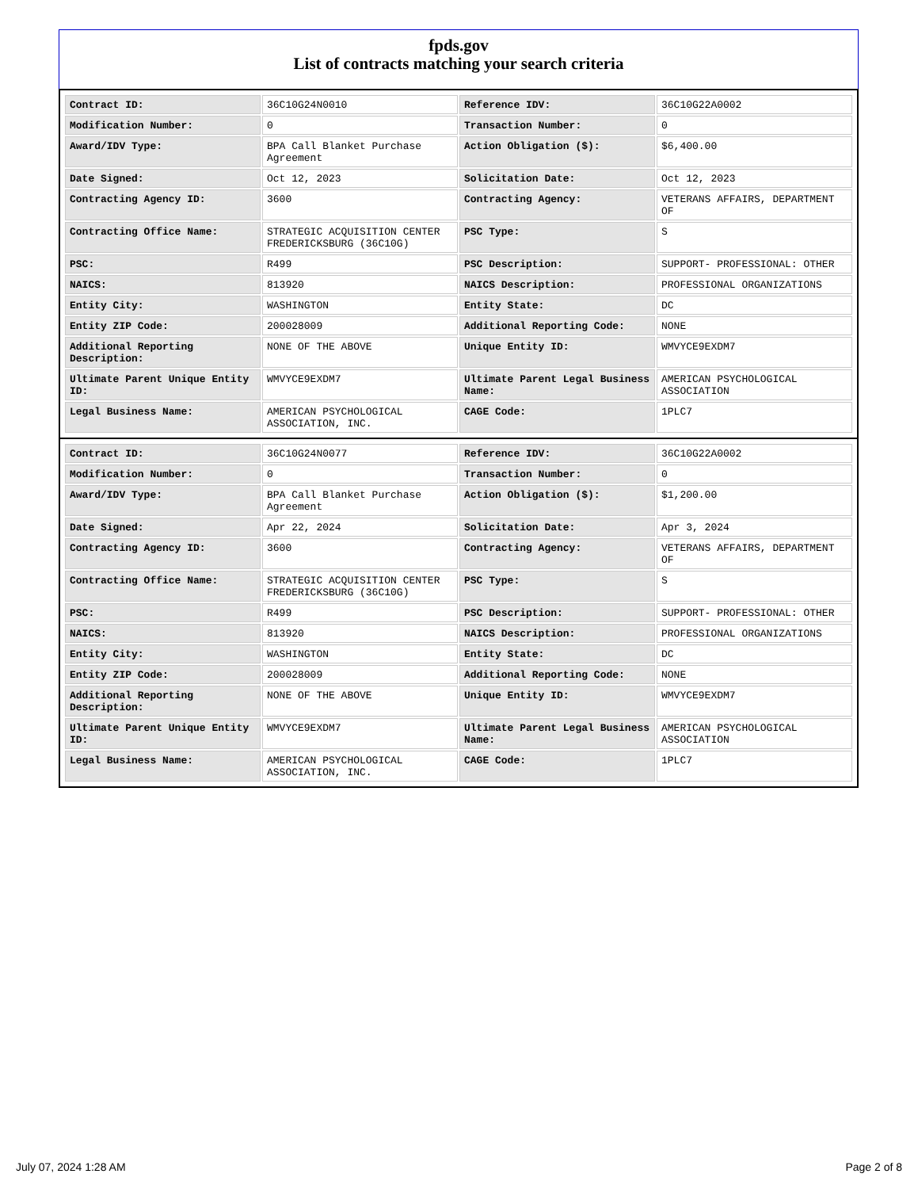fpds.gov
List of contracts matching your search criteria
| Contract ID: | 36C10G24N0010 | Reference IDV: | 36C10G22A0002 |
| Modification Number: | 0 | Transaction Number: | 0 |
| Award/IDV Type: | BPA Call Blanket Purchase Agreement | Action Obligation ($): | $6,400.00 |
| Date Signed: | Oct 12, 2023 | Solicitation Date: | Oct 12, 2023 |
| Contracting Agency ID: | 3600 | Contracting Agency: | VETERANS AFFAIRS, DEPARTMENT OF |
| Contracting Office Name: | STRATEGIC ACQUISITION CENTER FREDERICKSBURG (36C10G) | PSC Type: | S |
| PSC: | R499 | PSC Description: | SUPPORT- PROFESSIONAL: OTHER |
| NAICS: | 813920 | NAICS Description: | PROFESSIONAL ORGANIZATIONS |
| Entity City: | WASHINGTON | Entity State: | DC |
| Entity ZIP Code: | 200028009 | Additional Reporting Code: | NONE |
| Additional Reporting Description: | NONE OF THE ABOVE | Unique Entity ID: | WMVYCE9EXDM7 |
| Ultimate Parent Unique Entity ID: | WMVYCE9EXDM7 | Ultimate Parent Legal Business Name: | AMERICAN PSYCHOLOGICAL ASSOCIATION |
| Legal Business Name: | AMERICAN PSYCHOLOGICAL ASSOCIATION, INC. | CAGE Code: | 1PLC7 |
| Contract ID: | 36C10G24N0077 | Reference IDV: | 36C10G22A0002 |
| Modification Number: | 0 | Transaction Number: | 0 |
| Award/IDV Type: | BPA Call Blanket Purchase Agreement | Action Obligation ($): | $1,200.00 |
| Date Signed: | Apr 22, 2024 | Solicitation Date: | Apr 3, 2024 |
| Contracting Agency ID: | 3600 | Contracting Agency: | VETERANS AFFAIRS, DEPARTMENT OF |
| Contracting Office Name: | STRATEGIC ACQUISITION CENTER FREDERICKSBURG (36C10G) | PSC Type: | S |
| PSC: | R499 | PSC Description: | SUPPORT- PROFESSIONAL: OTHER |
| NAICS: | 813920 | NAICS Description: | PROFESSIONAL ORGANIZATIONS |
| Entity City: | WASHINGTON | Entity State: | DC |
| Entity ZIP Code: | 200028009 | Additional Reporting Code: | NONE |
| Additional Reporting Description: | NONE OF THE ABOVE | Unique Entity ID: | WMVYCE9EXDM7 |
| Ultimate Parent Unique Entity ID: | WMVYCE9EXDM7 | Ultimate Parent Legal Business Name: | AMERICAN PSYCHOLOGICAL ASSOCIATION |
| Legal Business Name: | AMERICAN PSYCHOLOGICAL ASSOCIATION, INC. | CAGE Code: | 1PLC7 |
July 07, 2024 1:28 AM Page 2 of 8